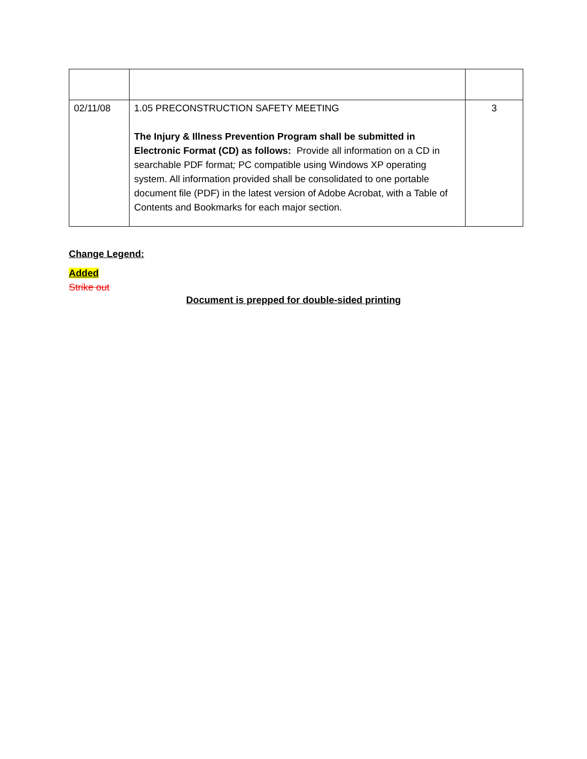| 02/11/08 | 1.05 PRECONSTRUCTION SAFETY MEETING The Injury & Illness Prevention Program shall be submitted in Electronic Format (CD) as follows: Provide all information on a CD in searchable PDF format ; PC compatible using Windows XP operating system. All information provided shall be consolidated to one portable document file (PDF) in the latest version of Adobe Acrobat, with a Table of Contents and Bookmarks for each major section. | 3 |
Change Legend:
Added
Strike out
Document is prepped for double-sided printing